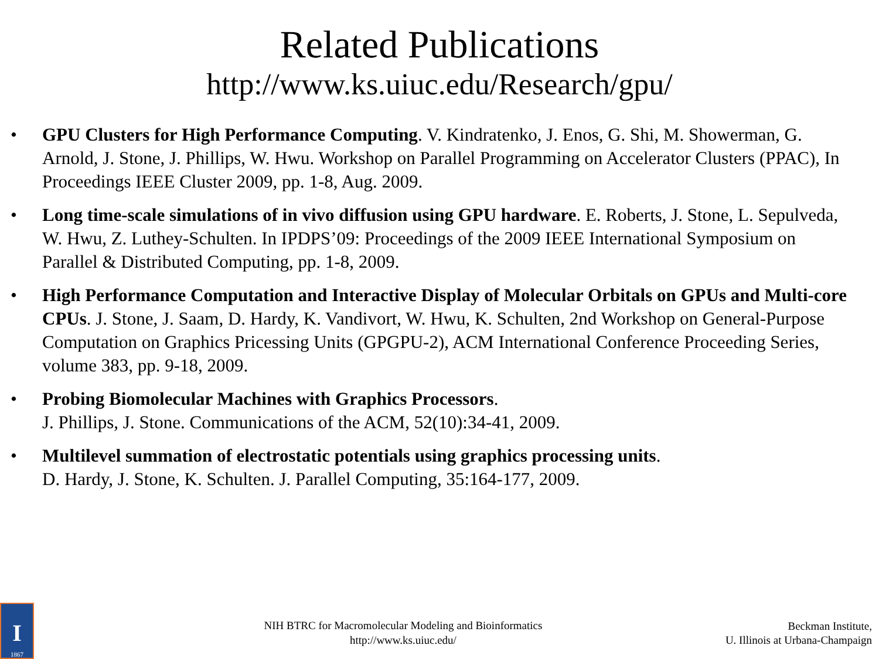Related Publications
http://www.ks.uiuc.edu/Research/gpu/
• GPU Clusters for High Performance Computing. V. Kindratenko, J. Enos, G. Shi, M. Showerman, G. Arnold, J. Stone, J. Phillips, W. Hwu. Workshop on Parallel Programming on Accelerator Clusters (PPAC), In Proceedings IEEE Cluster 2009, pp. 1-8, Aug. 2009.
• Long time-scale simulations of in vivo diffusion using GPU hardware. E. Roberts, J. Stone, L. Sepulveda, W. Hwu, Z. Luthey-Schulten. In IPDPS’09: Proceedings of the 2009 IEEE International Symposium on Parallel & Distributed Computing, pp. 1-8, 2009.
• High Performance Computation and Interactive Display of Molecular Orbitals on GPUs and Multi-core CPUs. J. Stone, J. Saam, D. Hardy, K. Vandivort, W. Hwu, K. Schulten, 2nd Workshop on General-Purpose Computation on Graphics Pricessing Units (GPGPU-2), ACM International Conference Proceeding Series, volume 383, pp. 9-18, 2009.
• Probing Biomolecular Machines with Graphics Processors.
J. Phillips, J. Stone. Communications of the ACM, 52(10):34-41, 2009.
• Multilevel summation of electrostatic potentials using graphics processing units.
D. Hardy, J. Stone, K. Schulten. J. Parallel Computing, 35:164-177, 2009.
I
1867
NIH BTRC for Macromolecular Modeling and Bioinformatics
http://www.ks.uiuc.edu/
Beckman Institute,
U. Illinois at Urbana-Champaign